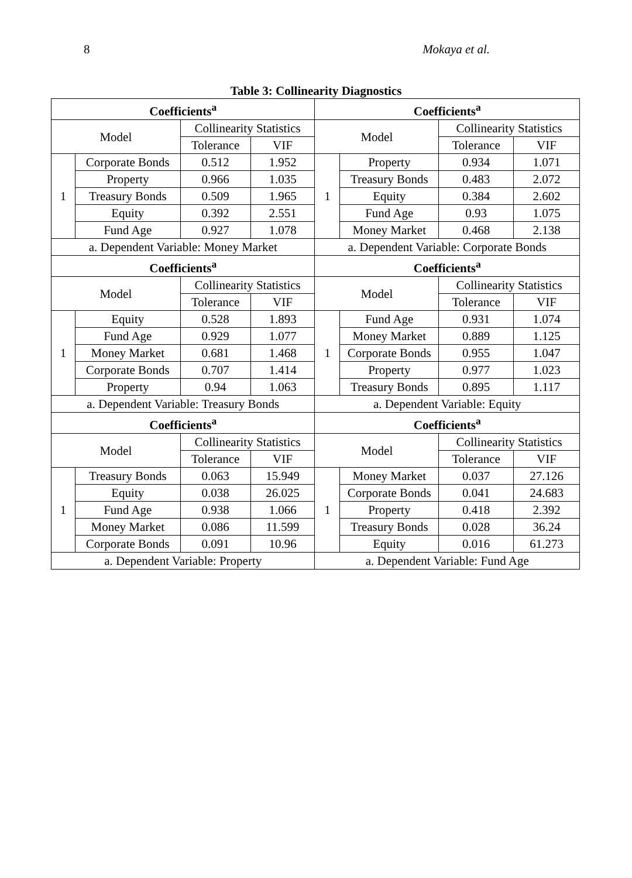8 Mokaya et al.
Table 3: Collinearity Diagnostics
| Coefficients<sup>a</sup> | | | | Coefficients<sup>a</sup> | | | |
| --- | --- | --- | --- | --- | --- | --- | --- |
| Model | | Collinearity Statistics | | Model | | Collinearity Statistics | |
| | | Tolerance | VIF | | | Tolerance | VIF |
| 1 | Corporate Bonds | 0.512 | 1.952 | 1 | Property | 0.934 | 1.071 |
| | Property | 0.966 | 1.035 | | Treasury Bonds | 0.483 | 2.072 |
| | Treasury Bonds | 0.509 | 1.965 | | Equity | 0.384 | 2.602 |
| | Equity | 0.392 | 2.551 | | Fund Age | 0.93 | 1.075 |
| | Fund Age | 0.927 | 1.078 | | Money Market | 0.468 | 2.138 |
| a. Dependent Variable: Money Market | | | | a. Dependent Variable: Corporate Bonds | | | |
| Coefficients<sup>a</sup> | | | | Coefficients<sup>a</sup> | | | |
| Model | | Collinearity Statistics | | Model | | Collinearity Statistics | |
| | | Tolerance | VIF | | | Tolerance | VIF |
| 1 | Equity | 0.528 | 1.893 | 1 | Fund Age | 0.931 | 1.074 |
| | Fund Age | 0.929 | 1.077 | | Money Market | 0.889 | 1.125 |
| | Money Market | 0.681 | 1.468 | | Corporate Bonds | 0.955 | 1.047 |
| | Corporate Bonds | 0.707 | 1.414 | | Property | 0.977 | 1.023 |
| | Property | 0.94 | 1.063 | | Treasury Bonds | 0.895 | 1.117 |
| a. Dependent Variable: Treasury Bonds | | | | a. Dependent Variable: Equity | | | |
| Coefficients<sup>a</sup> | | | | Coefficients<sup>a</sup> | | | |
| Model | | Collinearity Statistics | | Model | | Collinearity Statistics | |
| | | Tolerance | VIF | | | Tolerance | VIF |
| 1 | Treasury Bonds | 0.063 | 15.949 | 1 | Money Market | 0.037 | 27.126 |
| | Equity | 0.038 | 26.025 | | Corporate Bonds | 0.041 | 24.683 |
| | Fund Age | 0.938 | 1.066 | | Property | 0.418 | 2.392 |
| | Money Market | 0.086 | 11.599 | | Treasury Bonds | 0.028 | 36.24 |
| | Corporate Bonds | 0.091 | 10.96 | | Equity | 0.016 | 61.273 |
| a. Dependent Variable: Property | | | | a. Dependent Variable: Fund Age | | | |